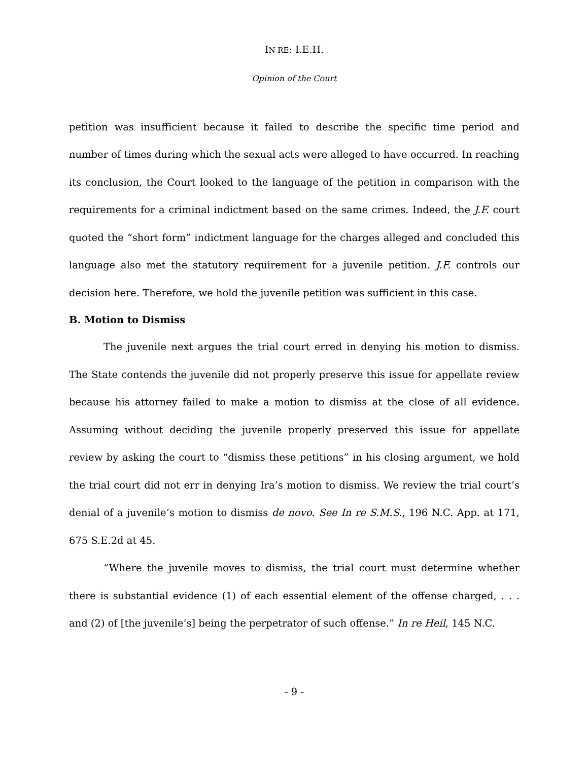IN RE: I.E.H.
Opinion of the Court
petition was insufficient because it failed to describe the specific time period and number of times during which the sexual acts were alleged to have occurred. In reaching its conclusion, the Court looked to the language of the petition in comparison with the requirements for a criminal indictment based on the same crimes. Indeed, the J.F. court quoted the “short form” indictment language for the charges alleged and concluded this language also met the statutory requirement for a juvenile petition. J.F. controls our decision here. Therefore, we hold the juvenile petition was sufficient in this case.
B. Motion to Dismiss
The juvenile next argues the trial court erred in denying his motion to dismiss. The State contends the juvenile did not properly preserve this issue for appellate review because his attorney failed to make a motion to dismiss at the close of all evidence. Assuming without deciding the juvenile properly preserved this issue for appellate review by asking the court to “dismiss these petitions” in his closing argument, we hold the trial court did not err in denying Ira’s motion to dismiss. We review the trial court’s denial of a juvenile’s motion to dismiss de novo. See In re S.M.S., 196 N.C. App. at 171, 675 S.E.2d at 45.
“Where the juvenile moves to dismiss, the trial court must determine whether there is substantial evidence (1) of each essential element of the offense charged, . . . and (2) of [the juvenile’s] being the perpetrator of such offense.” In re Heil, 145 N.C.
- 9 -